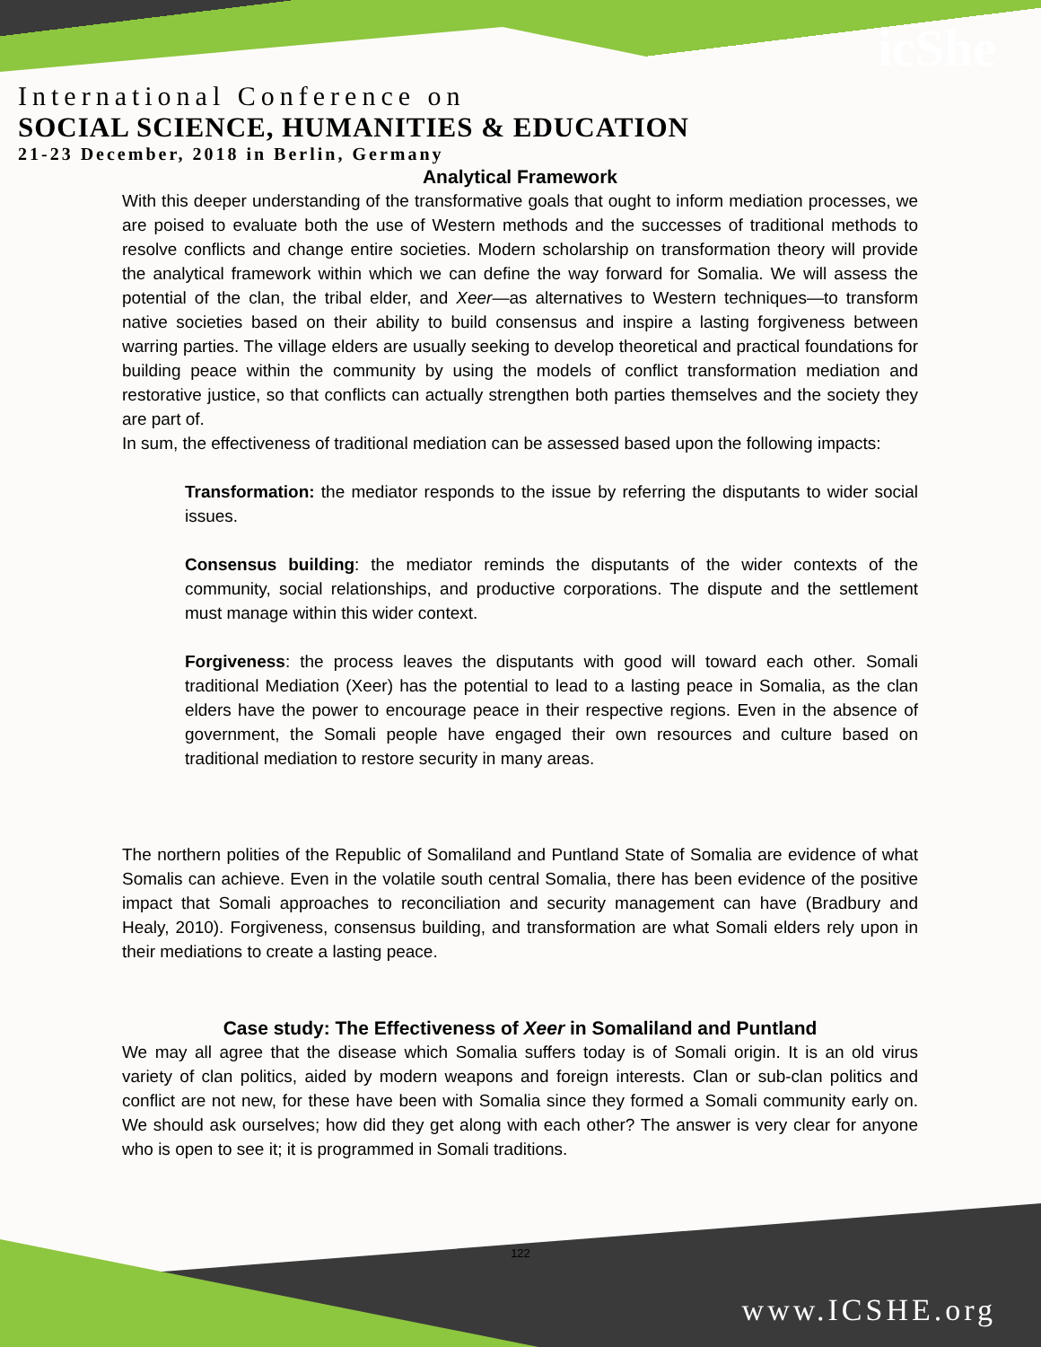icShe
International Conference on
SOCIAL SCIENCE, HUMANITIES & EDUCATION
21-23 December, 2018 in Berlin, Germany
Analytical Framework
With this deeper understanding of the transformative goals that ought to inform mediation processes, we are poised to evaluate both the use of Western methods and the successes of traditional methods to resolve conflicts and change entire societies. Modern scholarship on transformation theory will provide the analytical framework within which we can define the way forward for Somalia. We will assess the potential of the clan, the tribal elder, and Xeer—as alternatives to Western techniques—to transform native societies based on their ability to build consensus and inspire a lasting forgiveness between warring parties. The village elders are usually seeking to develop theoretical and practical foundations for building peace within the community by using the models of conflict transformation mediation and restorative justice, so that conflicts can actually strengthen both parties themselves and the society they are part of.
In sum, the effectiveness of traditional mediation can be assessed based upon the following impacts:
Transformation: the mediator responds to the issue by referring the disputants to wider social issues.
Consensus building: the mediator reminds the disputants of the wider contexts of the community, social relationships, and productive corporations. The dispute and the settlement must manage within this wider context.
Forgiveness: the process leaves the disputants with good will toward each other. Somali traditional Mediation (Xeer) has the potential to lead to a lasting peace in Somalia, as the clan elders have the power to encourage peace in their respective regions. Even in the absence of government, the Somali people have engaged their own resources and culture based on traditional mediation to restore security in many areas.
The northern polities of the Republic of Somaliland and Puntland State of Somalia are evidence of what Somalis can achieve. Even in the volatile south central Somalia, there has been evidence of the positive impact that Somali approaches to reconciliation and security management can have (Bradbury and Healy, 2010). Forgiveness, consensus building, and transformation are what Somali elders rely upon in their mediations to create a lasting peace.
Case study: The Effectiveness of Xeer in Somaliland and Puntland
We may all agree that the disease which Somalia suffers today is of Somali origin. It is an old virus variety of clan politics, aided by modern weapons and foreign interests. Clan or sub-clan politics and conflict are not new, for these have been with Somalia since they formed a Somali community early on. We should ask ourselves; how did they get along with each other? The answer is very clear for anyone who is open to see it; it is programmed in Somali traditions.
122
www.ICSHE.org